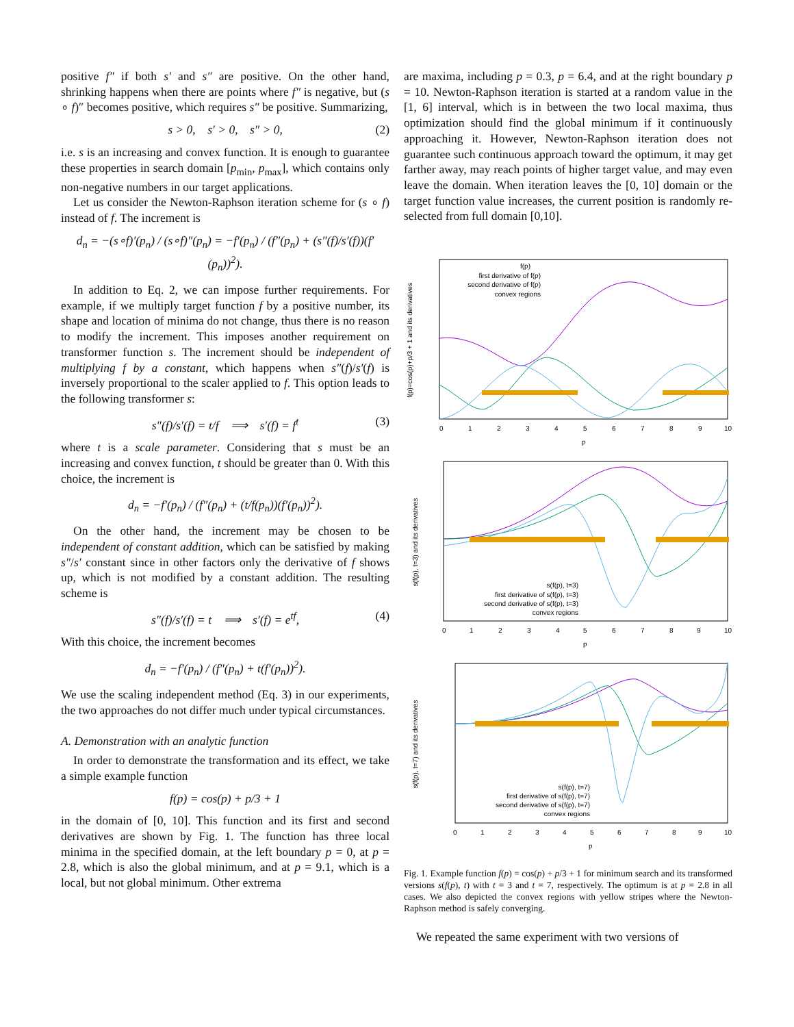positive f″ if both s′ and s″ are positive. On the other hand, shrinking happens when there are points where f″ is negative, but (s ∘ f)″ becomes positive, which requires s″ be positive. Summarizing,
s > 0, s′ > 0, s″ > 0, (2)
i.e. s is an increasing and convex function. It is enough to guarantee these properties in search domain [p<sub>min</sub>, p<sub>max</sub>], which contains only non-negative numbers in our target applications.
Let us consider the Newton-Raphson iteration scheme for (s ∘ f) instead of f. The increment is
d<sub>n</sub> = −(s∘f)′(p<sub>n</sub>) / (s∘f)″(p<sub>n</sub>) = −f′(p<sub>n</sub>) / (f″(p<sub>n</sub>) + (s″(f)/s′(f))(f′(p<sub>n</sub>))<sup>2</sup>).
In addition to Eq. 2, we can impose further requirements. For example, if we multiply target function f by a positive number, its shape and location of minima do not change, thus there is no reason to modify the increment. This imposes another requirement on transformer function s. The increment should be independent of multiplying f by a constant, which happens when s″(f)/s′(f) is inversely proportional to the scaler applied to f. This option leads to the following transformer s:
s″(f)/s′(f) = t/f ⟹ s′(f) = f<sup>t</sup> (3)
where t is a scale parameter. Considering that s must be an increasing and convex function, t should be greater than 0. With this choice, the increment is
d<sub>n</sub> = −f′(p<sub>n</sub>) / (f″(p<sub>n</sub>) + (t/f(p<sub>n</sub>))(f′(p<sub>n</sub>))<sup>2</sup>).
On the other hand, the increment may be chosen to be independent of constant addition, which can be satisfied by making s″/s′ constant since in other factors only the derivative of f shows up, which is not modified by a constant addition. The resulting scheme is
s″(f)/s′(f) = t ⟹ s′(f) = e<sup>tf</sup>, (4)
With this choice, the increment becomes
d<sub>n</sub> = −f′(p<sub>n</sub>) / (f″(p<sub>n</sub>) + t(f′(p<sub>n</sub>))<sup>2</sup>).
We use the scaling independent method (Eq. 3) in our experiments, the two approaches do not differ much under typical circumstances.
A. Demonstration with an analytic function
In order to demonstrate the transformation and its effect, we take a simple example function
f(p) = cos(p) + p/3 + 1
in the domain of [0, 10]. This function and its first and second derivatives are shown by Fig. 1. The function has three local minima in the specified domain, at the left boundary p = 0, at p = 2.8, which is also the global minimum, and at p = 9.1, which is a local, but not global minimum. Other extrema
are maxima, including p = 0.3, p = 6.4, and at the right boundary p = 10. Newton-Raphson iteration is started at a random value in the [1, 6] interval, which is in between the two local maxima, thus optimization should find the global minimum if it continuously approaching it. However, Newton-Raphson iteration does not guarantee such continuous approach toward the optimum, it may get farther away, may reach points of higher target value, and may even leave the domain. When iteration leaves the [0, 10] domain or the target function value increases, the current position is randomly re-selected from full domain [0,10].
f(p)=cos(p)+p/3 + 1 and its derivatives
f(p)
first derivative of f(p)
second derivative of f(p)
convex regions
0
1
2
3
4
5
6
7
8
9
10
p
s(f(p), t=3) and its derivatives
s(f(p), t=3)
first derivative of s(f(p), t=3)
second derivative of s(f(p), t=3)
convex regions
0
1
2
3
4
5
6
7
8
9
10
p
s(f(p), t=7) and its derivatives
s(f(p), t=7)
first derivative of s(f(p), t=7)
second derivative of s(f(p), t=7)
convex regions
0
1
2
3
4
5
6
7
8
9
10
p
Fig. 1. Example function f(p) = cos(p) + p/3 + 1 for minimum search and its transformed versions s(f(p), t) with t = 3 and t = 7, respectively. The optimum is at p = 2.8 in all cases. We also depicted the convex regions with yellow stripes where the Newton-Raphson method is safely converging.
We repeated the same experiment with two versions of